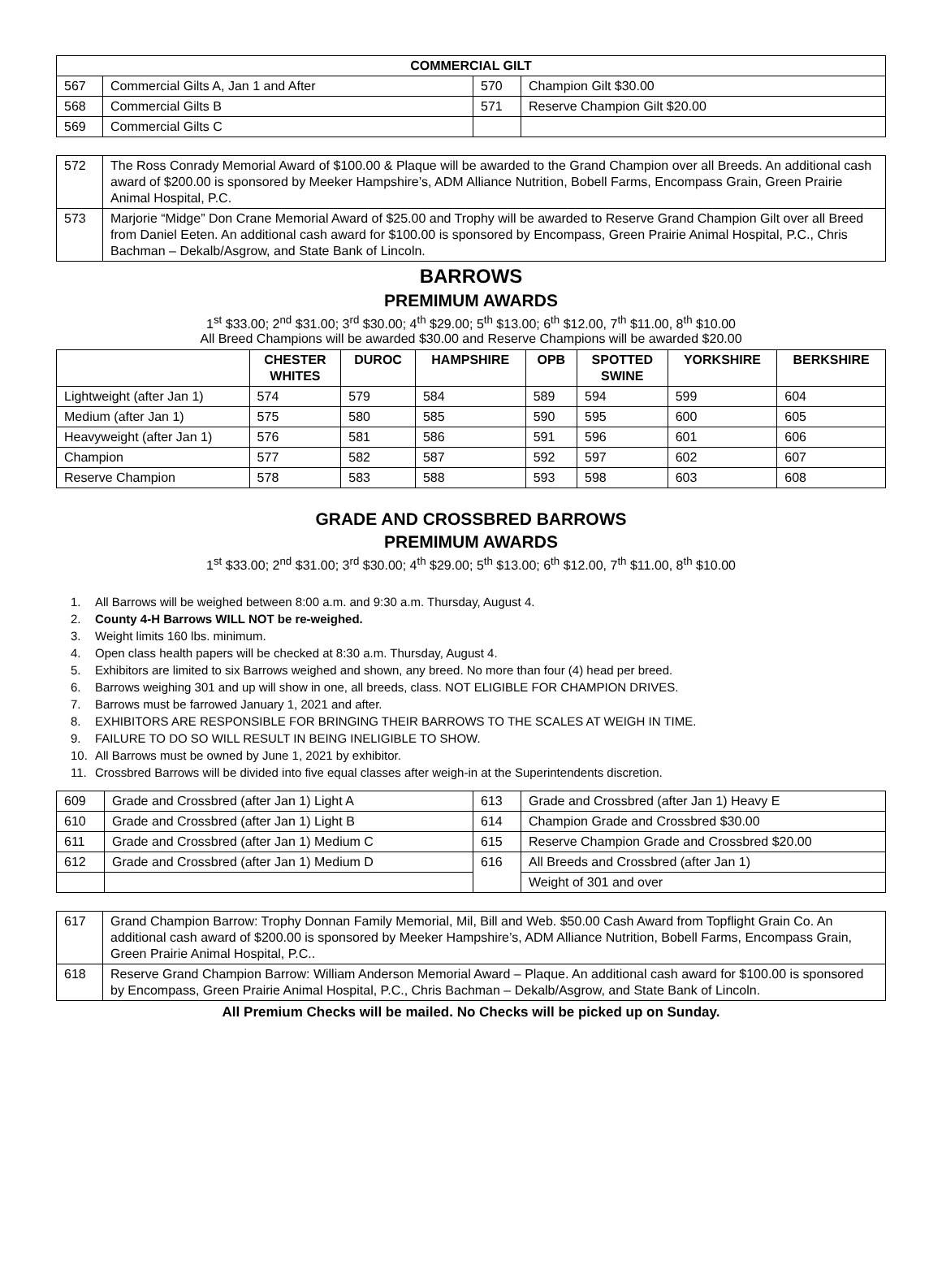| COMMERCIAL GILT | | | |
| --- | --- | --- | --- |
| 567 | Commercial Gilts A, Jan 1 and After | 570 | Champion Gilt $30.00 |
| 568 | Commercial Gilts B | 571 | Reserve Champion Gilt $20.00 |
| 569 | Commercial Gilts C | | |
| 572 | The Ross Conrady Memorial Award of $100.00 & Plaque will be awarded to the Grand Champion over all Breeds. An additional cash award of $200.00 is sponsored by Meeker Hampshire’s, ADM Alliance Nutrition, Bobell Farms, Encompass Grain, Green Prairie Animal Hospital, P.C. |
| 573 | Marjorie “Midge” Don Crane Memorial Award of $25.00 and Trophy will be awarded to Reserve Grand Champion Gilt over all Breed from Daniel Eeten. An additional cash award for $100.00 is sponsored by Encompass, Green Prairie Animal Hospital, P.C., Chris Bachman – Dekalb/Asgrow, and State Bank of Lincoln. |
BARROWS
PREMIMUM AWARDS
1<sup>st</sup> $33.00; 2<sup>nd</sup> $31.00; 3<sup>rd</sup> $30.00; 4<sup>th</sup> $29.00; 5<sup>th</sup> $13.00; 6<sup>th</sup> $12.00, 7<sup>th</sup> $11.00, 8<sup>th</sup> $10.00
All Breed Champions will be awarded $30.00 and Reserve Champions will be awarded $20.00
| | CHESTER WHITES | DUROC | HAMPSHIRE | OPB | SPOTTED SWINE | YORKSHIRE | BERKSHIRE |
| --- | --- | --- | --- | --- | --- | --- | --- |
| Lightweight (after Jan 1) | 574 | 579 | 584 | 589 | 594 | 599 | 604 |
| Medium (after Jan 1) | 575 | 580 | 585 | 590 | 595 | 600 | 605 |
| Heavyweight (after Jan 1) | 576 | 581 | 586 | 591 | 596 | 601 | 606 |
| Champion | 577 | 582 | 587 | 592 | 597 | 602 | 607 |
| Reserve Champion | 578 | 583 | 588 | 593 | 598 | 603 | 608 |
GRADE AND CROSSBRED BARROWS
PREMIMUM AWARDS
1<sup>st</sup> $33.00; 2<sup>nd</sup> $31.00; 3<sup>rd</sup> $30.00; 4<sup>th</sup> $29.00; 5<sup>th</sup> $13.00; 6<sup>th</sup> $12.00, 7<sup>th</sup> $11.00, 8<sup>th</sup> $10.00
1. All Barrows will be weighed between 8:00 a.m. and 9:30 a.m. Thursday, August 4.
2. County 4-H Barrows WILL NOT be re-weighed.
3. Weight limits 160 lbs. minimum.
4. Open class health papers will be checked at 8:30 a.m. Thursday, August 4.
5. Exhibitors are limited to six Barrows weighed and shown, any breed. No more than four (4) head per breed.
6. Barrows weighing 301 and up will show in one, all breeds, class. NOT ELIGIBLE FOR CHAMPION DRIVES.
7. Barrows must be farrowed January 1, 2021 and after.
8. EXHIBITORS ARE RESPONSIBLE FOR BRINGING THEIR BARROWS TO THE SCALES AT WEIGH IN TIME.
9. FAILURE TO DO SO WILL RESULT IN BEING INELIGIBLE TO SHOW.
10. All Barrows must be owned by June 1, 2021 by exhibitor.
11. Crossbred Barrows will be divided into five equal classes after weigh-in at the Superintendents discretion.
| 609 | Grade and Crossbred (after Jan 1) Light A | 613 | Grade and Crossbred (after Jan 1) Heavy E |
| 610 | Grade and Crossbred (after Jan 1) Light B | 614 | Champion Grade and Crossbred $30.00 |
| 611 | Grade and Crossbred (after Jan 1) Medium C | 615 | Reserve Champion Grade and Crossbred $20.00 |
| 612 | Grade and Crossbred (after Jan 1) Medium D | 616 | All Breeds and Crossbred (after Jan 1) |
| | | | Weight of 301 and over |
| 617 | Grand Champion Barrow: Trophy Donnan Family Memorial, Mil, Bill and Web. $50.00 Cash Award from Topflight Grain Co. An additional cash award of $200.00 is sponsored by Meeker Hampshire’s, ADM Alliance Nutrition, Bobell Farms, Encompass Grain, Green Prairie Animal Hospital, P.C.. |
| 618 | Reserve Grand Champion Barrow: William Anderson Memorial Award – Plaque. An additional cash award for $100.00 is sponsored by Encompass, Green Prairie Animal Hospital, P.C., Chris Bachman – Dekalb/Asgrow, and State Bank of Lincoln. |
All Premium Checks will be mailed. No Checks will be picked up on Sunday.